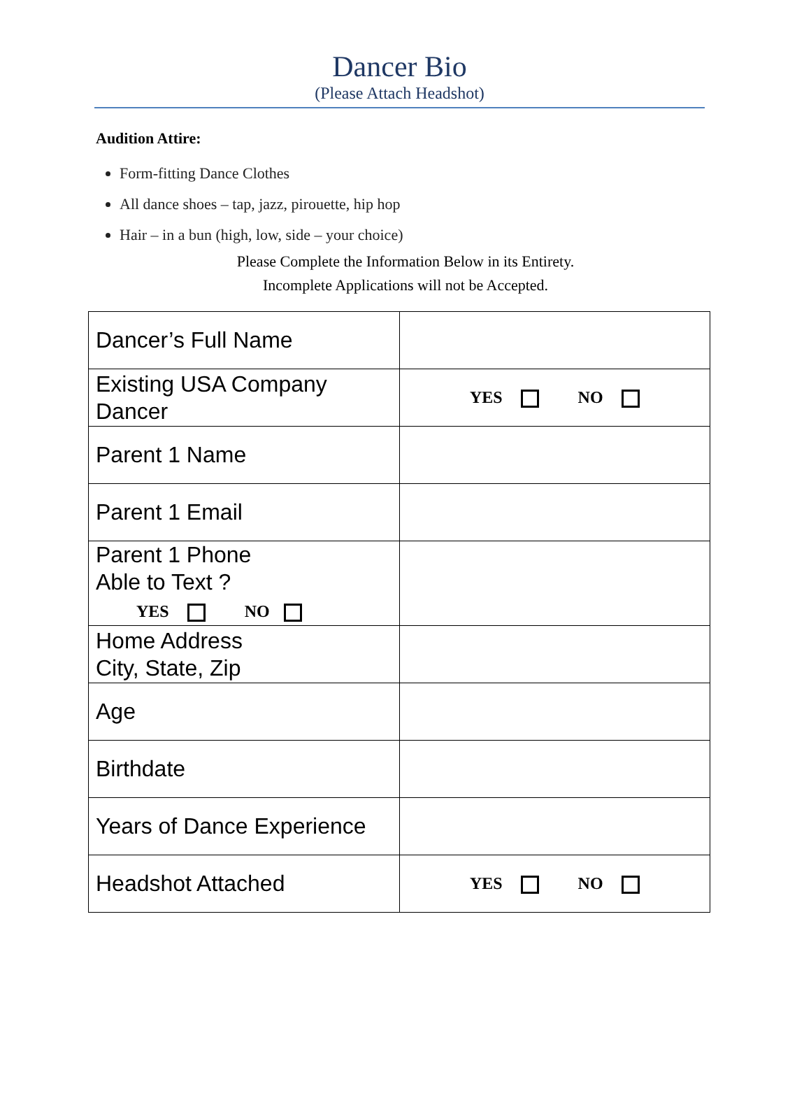Dancer Bio
(Please Attach Headshot)
Audition Attire:
Form-fitting Dance Clothes
All dance shoes – tap, jazz, pirouette, hip hop
Hair – in a bun (high, low, side – your choice)
Please Complete the Information Below in its Entirety.
Incomplete Applications will not be Accepted.
| Dancer’s Full Name | |
| Existing USA Company Dancer | YES NO |
| Parent 1 Name | |
| Parent 1 Email | |
| Parent 1 Phone Able to Text ? YES NO | |
| Home Address City, State, Zip | |
| Age | |
| Birthdate | |
| Years of Dance Experience | |
| Headshot Attached | YES NO |